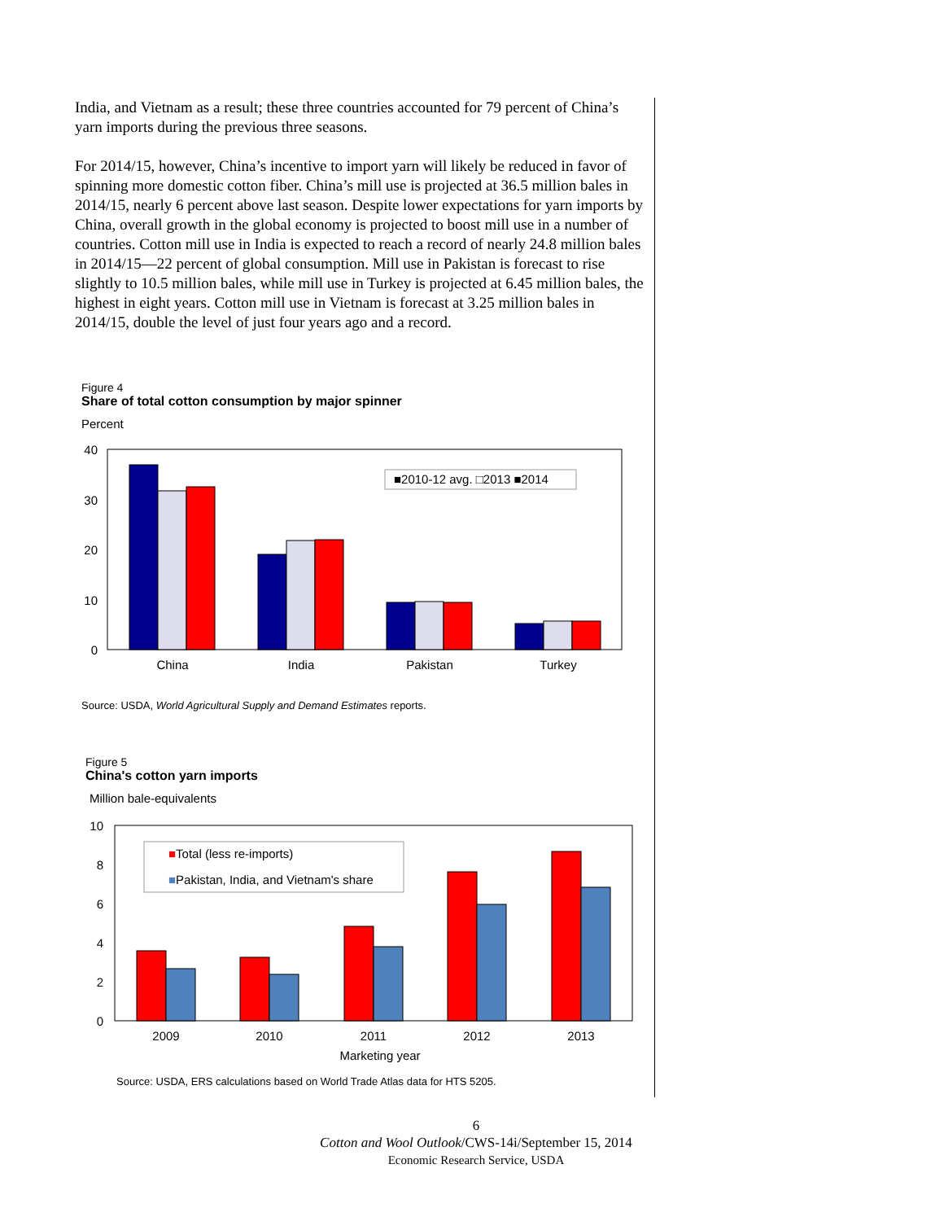India, and Vietnam as a result; these three countries accounted for 79 percent of China’s yarn imports during the previous three seasons.
For 2014/15, however, China’s incentive to import yarn will likely be reduced in favor of spinning more domestic cotton fiber. China’s mill use is projected at 36.5 million bales in 2014/15, nearly 6 percent above last season. Despite lower expectations for yarn imports by China, overall growth in the global economy is projected to boost mill use in a number of countries. Cotton mill use in India is expected to reach a record of nearly 24.8 million bales in 2014/15—22 percent of global consumption. Mill use in Pakistan is forecast to rise slightly to 10.5 million bales, while mill use in Turkey is projected at 6.45 million bales, the highest in eight years. Cotton mill use in Vietnam is forecast at 3.25 million bales in 2014/15, double the level of just four years ago and a record.
Figure 4
Share of total cotton consumption by major spinner
Percent
40
30
20
10
0
■2010-12 avg. □2013 ■2014
China
India
Pakistan
Turkey
Source: USDA, World Agricultural Supply and Demand Estimates reports.
Figure 5
China's cotton yarn imports
Million bale-equivalents
10
8
6
4
2
0
■Total (less re-imports)
■Pakistan, India, and Vietnam's share
2009
2010
2011
2012
2013
Marketing year
Source: USDA, ERS calculations based on World Trade Atlas data for HTS 5205.
6
Cotton and Wool Outlook/CWS-14i/September 15, 2014
Economic Research Service, USDA